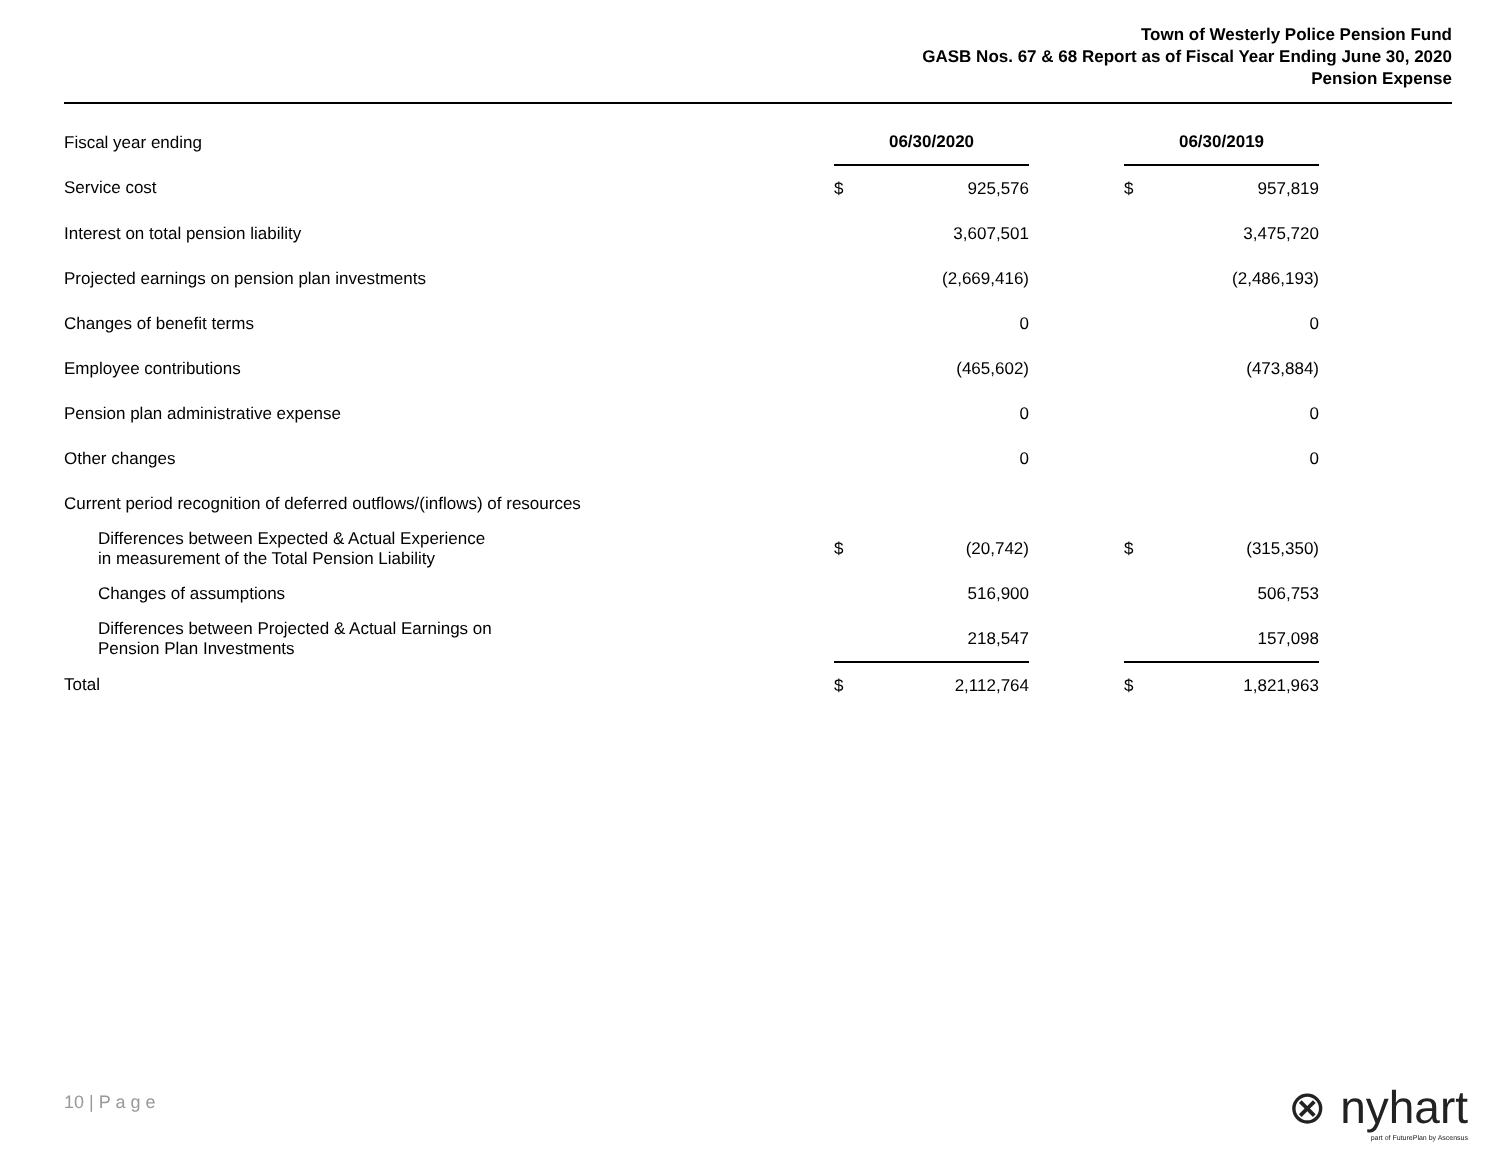Town of Westerly Police Pension Fund
GASB Nos. 67 & 68 Report as of Fiscal Year Ending June 30, 2020
Pension Expense
| Fiscal year ending | 06/30/2020 | | | 06/30/2019 | |
| Service cost | $ | 925,576 | | $ | 957,819 |
| Interest on total pension liability | | 3,607,501 | | | 3,475,720 |
| Projected earnings on pension plan investments | | (2,669,416) | | | (2,486,193) |
| Changes of benefit terms | | 0 | | | 0 |
| Employee contributions | | (465,602) | | | (473,884) |
| Pension plan administrative expense | | 0 | | | 0 |
| Other changes | | 0 | | | 0 |
| Current period recognition of deferred outflows/(inflows) of resources | | | | | |
| Differences between Expected & Actual Experience in measurement of the Total Pension Liability | $ | (20,742) | | $ | (315,350) |
| Changes of assumptions | | 516,900 | | | 506,753 |
| Differences between Projected & Actual Earnings on Pension Plan Investments | | 218,547 | | | 157,098 |
| Total | $ | 2,112,764 | | $ | 1,821,963 |
10 | P a g e
⊗ nyhart
part of FuturePlan by Ascensus